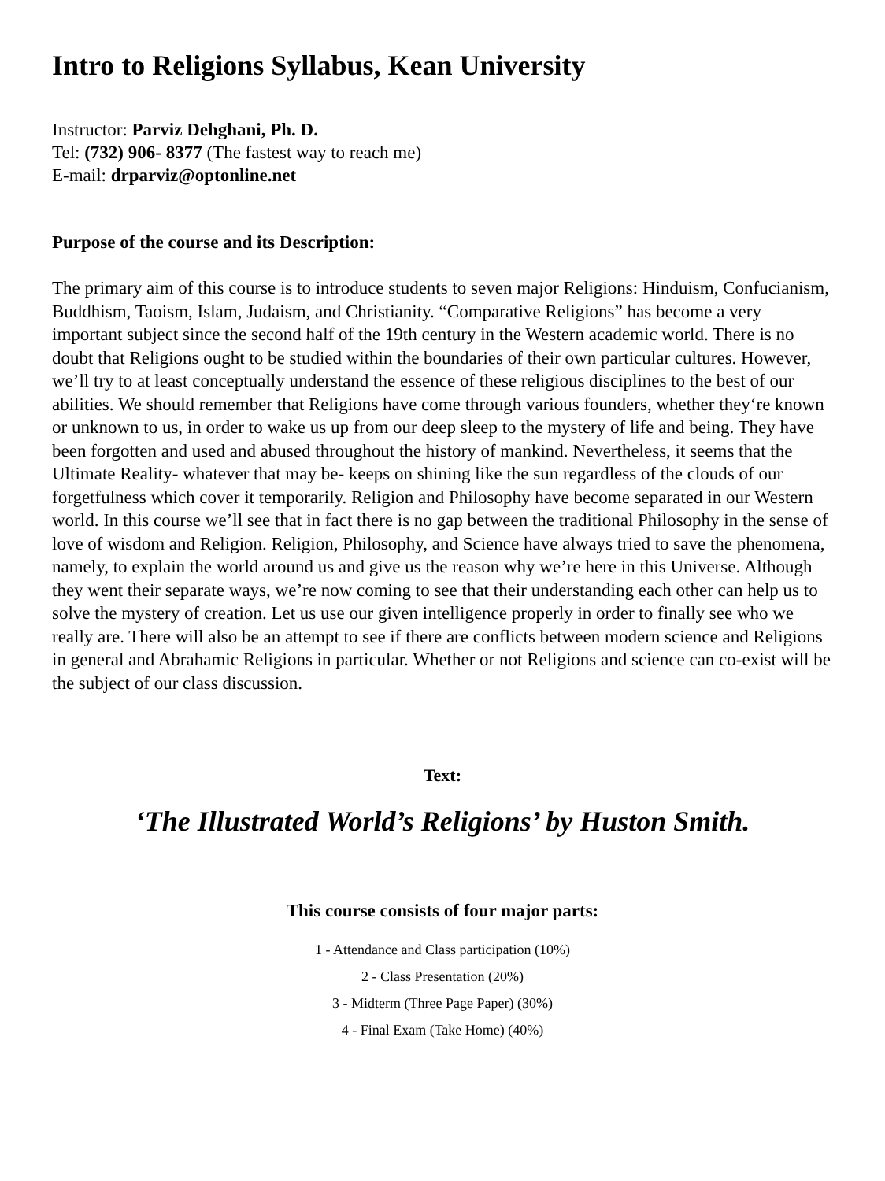Intro to Religions Syllabus, Kean University
Instructor: Parviz Dehghani, Ph. D.
Tel: (732) 906- 8377 (The fastest way to reach me)
E-mail: drparviz@optonline.net
Purpose of the course and its Description:
The primary aim of this course is to introduce students to seven major Religions: Hinduism, Confucianism, Buddhism, Taoism, Islam, Judaism, and Christianity. “Comparative Religions” has become a very important subject since the second half of the 19th century in the Western academic world. There is no doubt that Religions ought to be studied within the boundaries of their own particular cultures. However, we’ll try to at least conceptually understand the essence of these religious disciplines to the best of our abilities. We should remember that Religions have come through various founders, whether they‘re known or unknown to us, in order to wake us up from our deep sleep to the mystery of life and being. They have been forgotten and used and abused throughout the history of mankind. Nevertheless, it seems that the Ultimate Reality- whatever that may be- keeps on shining like the sun regardless of the clouds of our forgetfulness which cover it temporarily. Religion and Philosophy have become separated in our Western world. In this course we’ll see that in fact there is no gap between the traditional Philosophy in the sense of love of wisdom and Religion. Religion, Philosophy, and Science have always tried to save the phenomena, namely, to explain the world around us and give us the reason why we’re here in this Universe. Although they went their separate ways, we’re now coming to see that their understanding each other can help us to solve the mystery of creation. Let us use our given intelligence properly in order to finally see who we really are. There will also be an attempt to see if there are conflicts between modern science and Religions in general and Abrahamic Religions in particular. Whether or not Religions and science can co-exist will be the subject of our class discussion.
Text:
‘The Illustrated World’s Religions’ by Huston Smith.
This course consists of four major parts:
1 - Attendance and Class participation (10%)
2 - Class Presentation (20%)
3 - Midterm (Three Page Paper) (30%)
4 - Final Exam (Take Home) (40%)